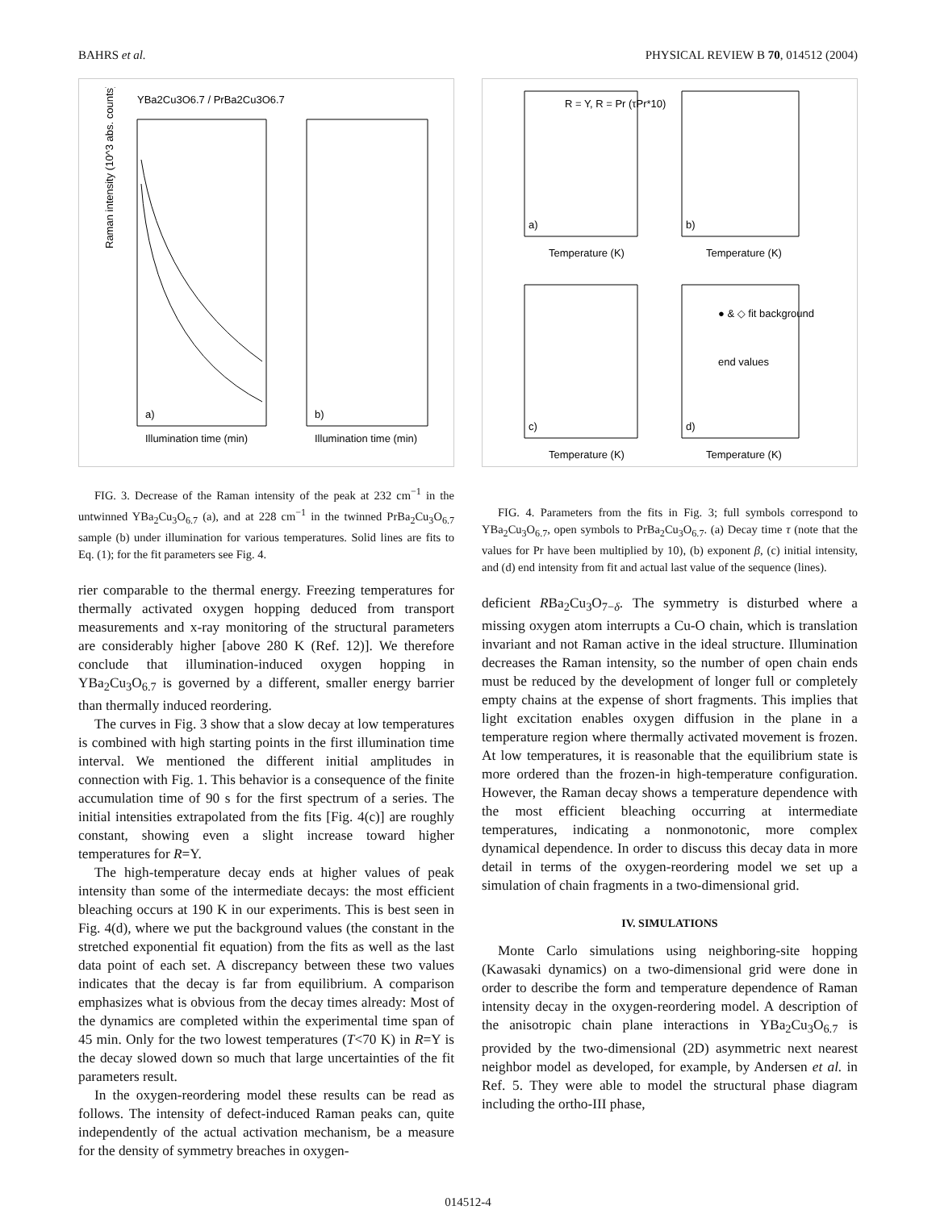BAHRS et al. PHYSICAL REVIEW B 70, 014512 (2004)
YBa2Cu3O6.7 / PrBa2Cu3O6.7
Raman intensity (10^3 abs. counts)
Illumination time (min)
Illumination time (min)
a)
b)
FIG. 3. Decrease of the Raman intensity of the peak at 232 cm<sup>−1</sup> in the untwinned YBa<sub>2</sub>Cu<sub>3</sub>O<sub>6.7</sub> (a), and at 228 cm<sup>−1</sup> in the twinned PrBa<sub>2</sub>Cu<sub>3</sub>O<sub>6.7</sub> sample (b) under illumination for various temperatures. Solid lines are fits to Eq. (1); for the fit parameters see Fig. 4.
rier comparable to the thermal energy. Freezing temperatures for thermally activated oxygen hopping deduced from transport measurements and x-ray monitoring of the structural parameters are considerably higher [above 280 K (Ref. 12)]. We therefore conclude that illumination-induced oxygen hopping in YBa<sub>2</sub>Cu<sub>3</sub>O<sub>6.7</sub> is governed by a different, smaller energy barrier than thermally induced reordering.
The curves in Fig. 3 show that a slow decay at low temperatures is combined with high starting points in the first illumination time interval. We mentioned the different initial amplitudes in connection with Fig. 1. This behavior is a consequence of the finite accumulation time of 90 s for the first spectrum of a series. The initial intensities extrapolated from the fits [Fig. 4(c)] are roughly constant, showing even a slight increase toward higher temperatures for R=Y.
The high-temperature decay ends at higher values of peak intensity than some of the intermediate decays: the most efficient bleaching occurs at 190 K in our experiments. This is best seen in Fig. 4(d), where we put the background values (the constant in the stretched exponential fit equation) from the fits as well as the last data point of each set. A discrepancy between these two values indicates that the decay is far from equilibrium. A comparison emphasizes what is obvious from the decay times already: Most of the dynamics are completed within the experimental time span of 45 min. Only for the two lowest temperatures (T<70 K) in R=Y is the decay slowed down so much that large uncertainties of the fit parameters result.
In the oxygen-reordering model these results can be read as follows. The intensity of defect-induced Raman peaks can, quite independently of the actual activation mechanism, be a measure for the density of symmetry breaches in oxygen-
R = Y, R = Pr (τPr*10)
● & ◇ fit background
end values
Temperature (K)
Temperature (K)
Temperature (K)
Temperature (K)
a)
b)
c)
d)
FIG. 4. Parameters from the fits in Fig. 3; full symbols correspond to YBa<sub>2</sub>Cu<sub>3</sub>O<sub>6.7</sub>, open symbols to PrBa<sub>2</sub>Cu<sub>3</sub>O<sub>6.7</sub>. (a) Decay time τ (note that the values for Pr have been multiplied by 10), (b) exponent β, (c) initial intensity, and (d) end intensity from fit and actual last value of the sequence (lines).
deficient RBa<sub>2</sub>Cu<sub>3</sub>O<sub>7−δ</sub>. The symmetry is disturbed where a missing oxygen atom interrupts a Cu-O chain, which is translation invariant and not Raman active in the ideal structure. Illumination decreases the Raman intensity, so the number of open chain ends must be reduced by the development of longer full or completely empty chains at the expense of short fragments. This implies that light excitation enables oxygen diffusion in the plane in a temperature region where thermally activated movement is frozen. At low temperatures, it is reasonable that the equilibrium state is more ordered than the frozen-in high-temperature configuration. However, the Raman decay shows a temperature dependence with the most efficient bleaching occurring at intermediate temperatures, indicating a nonmonotonic, more complex dynamical dependence. In order to discuss this decay data in more detail in terms of the oxygen-reordering model we set up a simulation of chain fragments in a two-dimensional grid.
IV. SIMULATIONS
Monte Carlo simulations using neighboring-site hopping (Kawasaki dynamics) on a two-dimensional grid were done in order to describe the form and temperature dependence of Raman intensity decay in the oxygen-reordering model. A description of the anisotropic chain plane interactions in YBa<sub>2</sub>Cu<sub>3</sub>O<sub>6.7</sub> is provided by the two-dimensional (2D) asymmetric next nearest neighbor model as developed, for example, by Andersen et al. in Ref. 5. They were able to model the structural phase diagram including the ortho-III phase,
014512-4